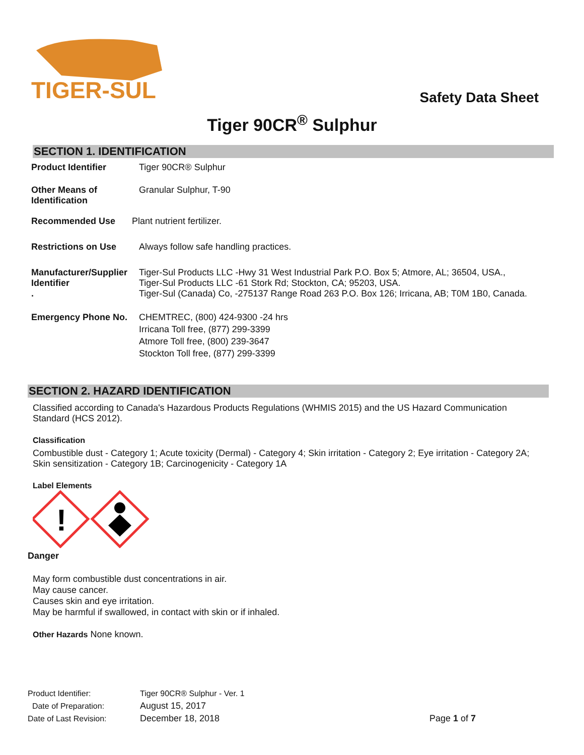TIGER-SUL
Safety Data Sheet
Tiger 90CR<sup>®</sup> Sulphur
SECTION 1. IDENTIFICATION
Product Identifier Tiger 90CR® Sulphur
Other Means of Identification
Granular Sulphur, T-90
Recommended Use Plant nutrient fertilizer.
Restrictions on Use Always follow safe handling practices.
Manufacturer/Supplier Identifier
.
Tiger-Sul Products LLC -Hwy 31 West Industrial Park P.O. Box 5; Atmore, AL; 36504, USA.,
Tiger-Sul Products LLC -61 Stork Rd; Stockton, CA; 95203, USA.
Tiger-Sul (Canada) Co, -275137 Range Road 263 P.O. Box 126; Irricana, AB; T0M 1B0, Canada.
Emergency Phone No. CHEMTREC, (800) 424-9300 -24 hrs
Irricana Toll free, (877) 299-3399
Atmore Toll free, (800) 239-3647
Stockton Toll free, (877) 299-3399
SECTION 2. HAZARD IDENTIFICATION
Classified according to Canada's Hazardous Products Regulations (WHMIS 2015) and the US Hazard Communication Standard (HCS 2012).
Classification
Combustible dust - Category 1; Acute toxicity (Dermal) - Category 4; Skin irritation - Category 2; Eye irritation - Category 2A; Skin sensitization - Category 1B; Carcinogenicity - Category 1A
Label Elements
!
Danger
May form combustible dust concentrations in air.
May cause cancer.
Causes skin and eye irritation.
May be harmful if swallowed, in contact with skin or if inhaled.
Other Hazards None known.
Product Identifier: Tiger 90CR® Sulphur - Ver. 1
Date of Preparation: August 15, 2017
Date of Last Revision: December 18, 2018 Page 1 of 7